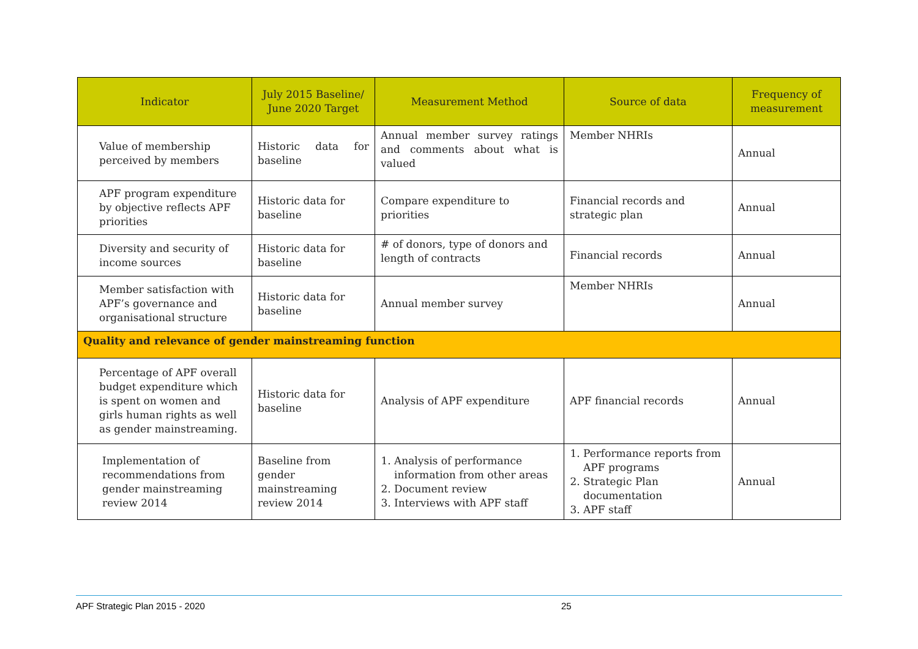| Indicator | July 2015 Baseline/ June 2020 Target | Measurement Method | Source of data | Frequency of measurement |
| --- | --- | --- | --- | --- |
| Value of membership perceived by members | Historic data for baseline | Annual member survey ratings and comments about what is valued | Member NHRIs | Annual |
| APF program expenditure by objective reflects APF priorities | Historic data for baseline | Compare expenditure to priorities | Financial records and strategic plan | Annual |
| Diversity and security of income sources | Historic data for baseline | # of donors, type of donors and length of contracts | Financial records | Annual |
| Member satisfaction with APF’s governance and organisational structure | Historic data for baseline | Annual member survey | Member NHRIs | Annual |
| Quality and relevance of gender mainstreaming function | | | | |
| Percentage of APF overall budget expenditure which is spent on women and girls human rights as well as gender mainstreaming. | Historic data for baseline | Analysis of APF expenditure | APF financial records | Annual |
| Implementation of recommendations from gender mainstreaming review 2014 | Baseline from gender mainstreaming review 2014 | 1. Analysis of performance information from other areas 2. Document review 3. Interviews with APF staff | 1. Performance reports from APF programs 2. Strategic Plan documentation 3. APF staff | Annual |
APF Strategic Plan 2015 - 2020 25